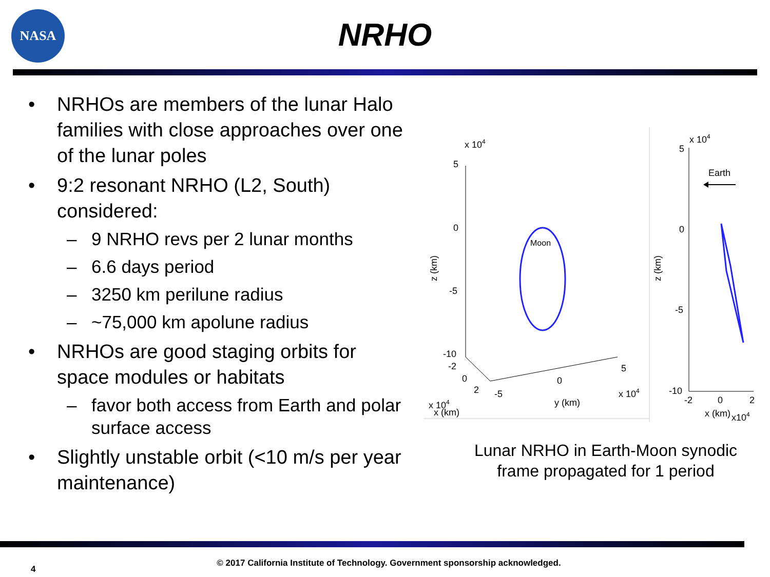NASA
NRHO
• NRHOs are members of the lunar Halo families with close approaches over one of the lunar poles
• 9:2 resonant NRHO (L2, South) considered:
– 9 NRHO revs per 2 lunar months
– 6.6 days period
– 3250 km perilune radius
– ~75,000 km apolune radius
• NRHOs are good staging orbits for space modules or habitats
– favor both access from Earth and polar surface access
• Slightly unstable orbit (<10 m/s per year maintenance)
x 104
5
0
-5
-10
-2
0
2
-5
0
5
x 104
y (km)
x 104
x (km)
z (km)
Moon
5
0
-5
-10
x 104
-2
0
2
x (km)
x104
z (km)
Earth
Lunar NRHO in Earth-Moon synodic frame propagated for 1 period
4
© 2017 California Institute of Technology. Government sponsorship acknowledged.